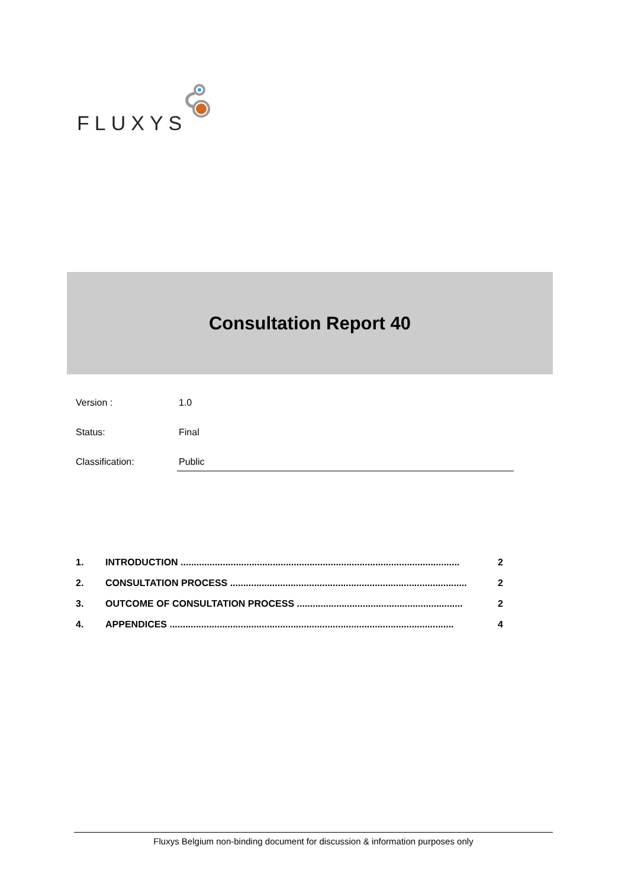FLUXYS
Consultation Report 40
Version : 1.0
Status: Final
Classification: Public
1. INTRODUCTION .......................................................................................................... 2
2. CONSULTATION PROCESS .......................................................................................... 2
3. OUTCOME OF CONSULTATION PROCESS ............................................................... 2
4. APPENDICES ............................................................................................................ 4
Fluxys Belgium non-binding document for discussion & information purposes only